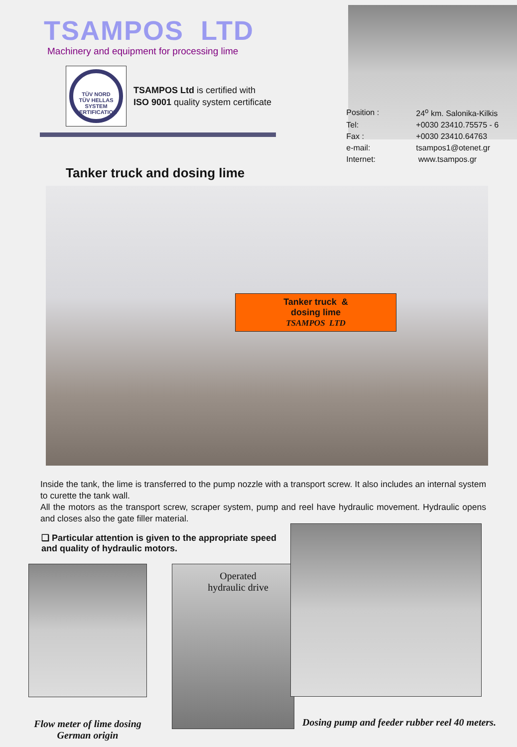TSAMPOS LTD
Machinery and equipment for processing lime
TÜV NORD
TÜV HELLAS
SYSTEM CERTIFICATION
TSAMPOS Ltd is certified with
ISO 9001 quality system certificate
| Position : | 24<sup>ο</sup> km. Salonika-Kilkis |
| Tel: | +0030 23410.75575 - 6 |
| Fax : | +0030 23410.64763 |
| e-mail: | tsampos1@otenet.gr |
| Internet: | www.tsampos.gr |
Tanker truck and dosing lime
Tanker truck &
dosing lime
TSAMPOS LTD
Inside the tank, the lime is transferred to the pump nozzle with a transport screw. It also includes an internal system to curette the tank wall.
All the motors as the transport screw, scraper system, pump and reel have hydraulic movement. Hydraulic opens and closes also the gate filler material.
❑ Particular attention is given to the appropriate speed and quality of hydraulic motors.
Flow meter of lime dosing
German origin
Operated
hydraulic drive
Dosing pump and feeder rubber reel 40 meters.